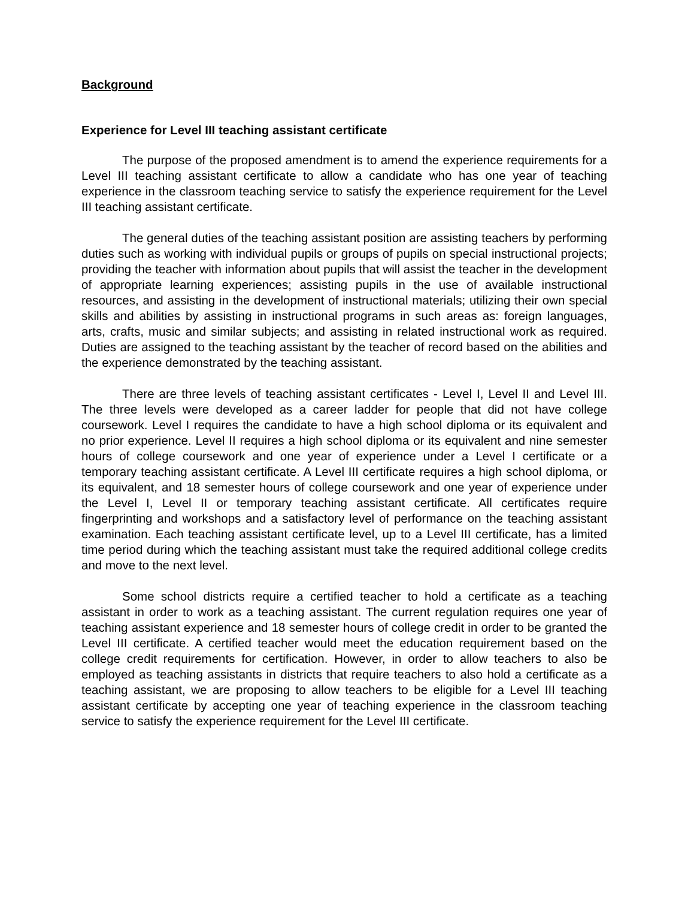Background
Experience for Level III teaching assistant certificate
The purpose of the proposed amendment is to amend the experience requirements for a Level III teaching assistant certificate to allow a candidate who has one year of teaching experience in the classroom teaching service to satisfy the experience requirement for the Level III teaching assistant certificate.
The general duties of the teaching assistant position are assisting teachers by performing duties such as working with individual pupils or groups of pupils on special instructional projects; providing the teacher with information about pupils that will assist the teacher in the development of appropriate learning experiences; assisting pupils in the use of available instructional resources, and assisting in the development of instructional materials; utilizing their own special skills and abilities by assisting in instructional programs in such areas as: foreign languages, arts, crafts, music and similar subjects; and assisting in related instructional work as required. Duties are assigned to the teaching assistant by the teacher of record based on the abilities and the experience demonstrated by the teaching assistant.
There are three levels of teaching assistant certificates - Level I, Level II and Level III. The three levels were developed as a career ladder for people that did not have college coursework. Level I requires the candidate to have a high school diploma or its equivalent and no prior experience. Level II requires a high school diploma or its equivalent and nine semester hours of college coursework and one year of experience under a Level I certificate or a temporary teaching assistant certificate. A Level III certificate requires a high school diploma, or its equivalent, and 18 semester hours of college coursework and one year of experience under the Level I, Level II or temporary teaching assistant certificate. All certificates require fingerprinting and workshops and a satisfactory level of performance on the teaching assistant examination. Each teaching assistant certificate level, up to a Level III certificate, has a limited time period during which the teaching assistant must take the required additional college credits and move to the next level.
Some school districts require a certified teacher to hold a certificate as a teaching assistant in order to work as a teaching assistant. The current regulation requires one year of teaching assistant experience and 18 semester hours of college credit in order to be granted the Level III certificate. A certified teacher would meet the education requirement based on the college credit requirements for certification. However, in order to allow teachers to also be employed as teaching assistants in districts that require teachers to also hold a certificate as a teaching assistant, we are proposing to allow teachers to be eligible for a Level III teaching assistant certificate by accepting one year of teaching experience in the classroom teaching service to satisfy the experience requirement for the Level III certificate.